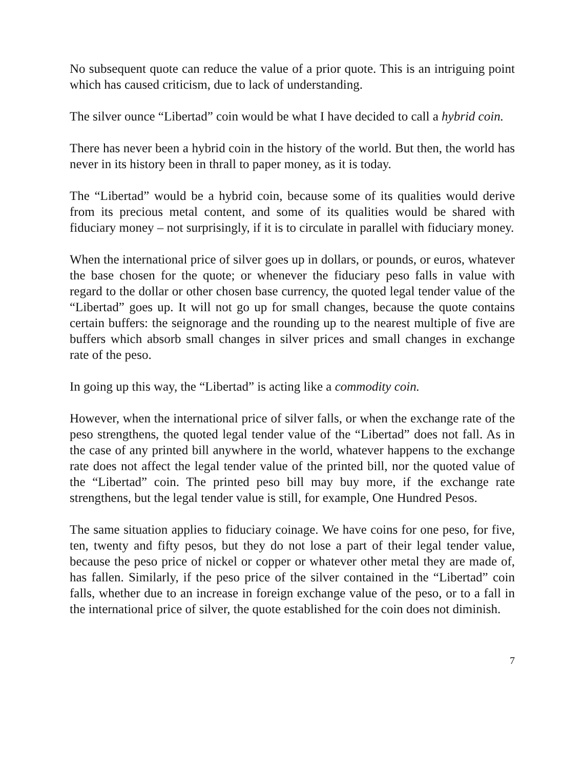No subsequent quote can reduce the value of a prior quote. This is an intriguing point which has caused criticism, due to lack of understanding.
The silver ounce “Libertad” coin would be what I have decided to call a hybrid coin.
There has never been a hybrid coin in the history of the world. But then, the world has never in its history been in thrall to paper money, as it is today.
The “Libertad” would be a hybrid coin, because some of its qualities would derive from its precious metal content, and some of its qualities would be shared with fiduciary money – not surprisingly, if it is to circulate in parallel with fiduciary money.
When the international price of silver goes up in dollars, or pounds, or euros, whatever the base chosen for the quote; or whenever the fiduciary peso falls in value with regard to the dollar or other chosen base currency, the quoted legal tender value of the “Libertad” goes up. It will not go up for small changes, because the quote contains certain buffers: the seignorage and the rounding up to the nearest multiple of five are buffers which absorb small changes in silver prices and small changes in exchange rate of the peso.
In going up this way, the “Libertad” is acting like a commodity coin.
However, when the international price of silver falls, or when the exchange rate of the peso strengthens, the quoted legal tender value of the “Libertad” does not fall. As in the case of any printed bill anywhere in the world, whatever happens to the exchange rate does not affect the legal tender value of the printed bill, nor the quoted value of the “Libertad” coin. The printed peso bill may buy more, if the exchange rate strengthens, but the legal tender value is still, for example, One Hundred Pesos.
The same situation applies to fiduciary coinage. We have coins for one peso, for five, ten, twenty and fifty pesos, but they do not lose a part of their legal tender value, because the peso price of nickel or copper or whatever other metal they are made of, has fallen. Similarly, if the peso price of the silver contained in the “Libertad” coin falls, whether due to an increase in foreign exchange value of the peso, or to a fall in the international price of silver, the quote established for the coin does not diminish.
7